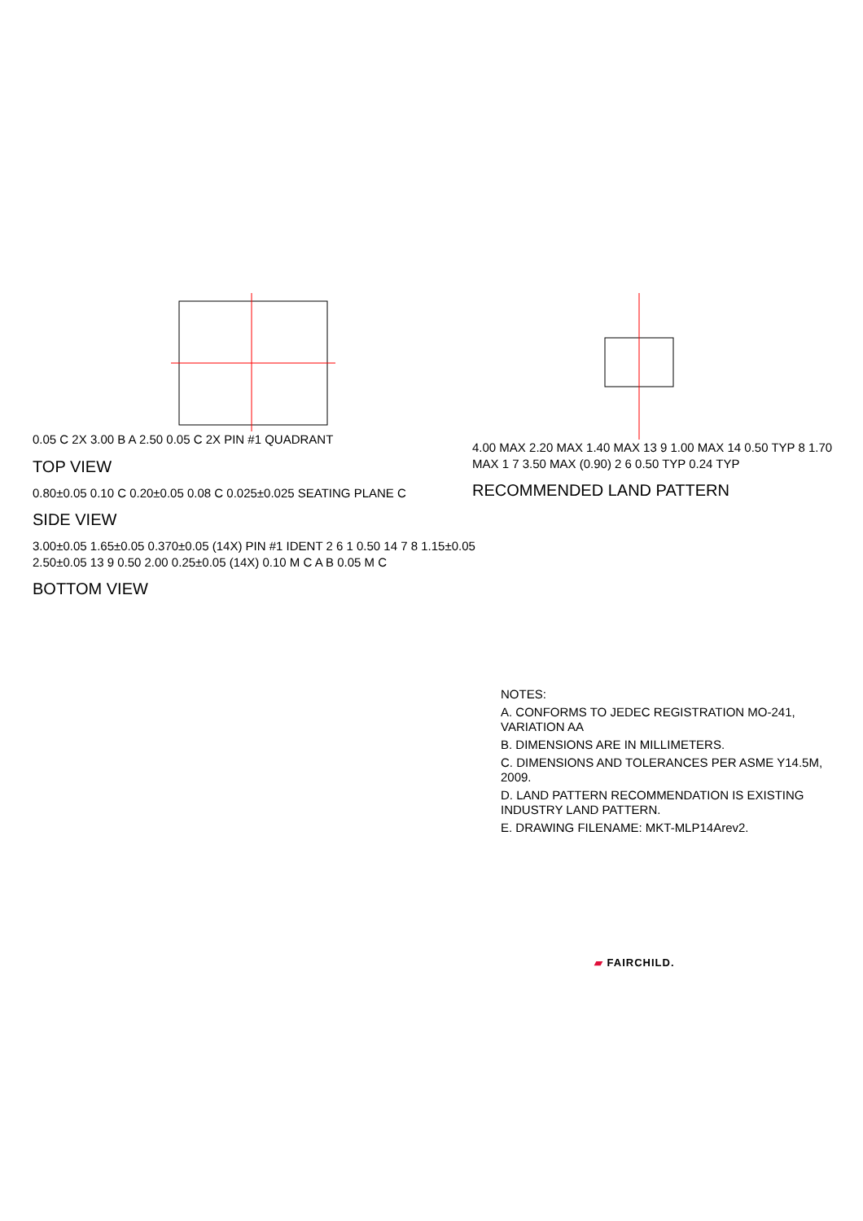0.05 C 2X 3.00 B A 2.50 0.05 C 2X PIN #1 QUADRANT
TOP VIEW
0.80±0.05 0.10 C 0.20±0.05 0.08 C 0.025±0.025 SEATING PLANE C
SIDE VIEW
3.00±0.05 1.65±0.05 0.370±0.05 (14X) PIN #1 IDENT 2 6 1 0.50 14 7 8 1.15±0.05 2.50±0.05 13 9 0.50 2.00 0.25±0.05 (14X) 0.10 M C A B 0.05 M C
BOTTOM VIEW
4.00 MAX 2.20 MAX 1.40 MAX 13 9 1.00 MAX 14 0.50 TYP 8 1.70 MAX 1 7 3.50 MAX (0.90) 2 6 0.50 TYP 0.24 TYP
RECOMMENDED LAND PATTERN
NOTES:
A. CONFORMS TO JEDEC REGISTRATION MO-241, VARIATION AA
B. DIMENSIONS ARE IN MILLIMETERS.
C. DIMENSIONS AND TOLERANCES PER ASME Y14.5M, 2009.
D. LAND PATTERN RECOMMENDATION IS EXISTING INDUSTRY LAND PATTERN.
E. DRAWING FILENAME: MKT-MLP14Arev2.
▰ FAIRCHILD.